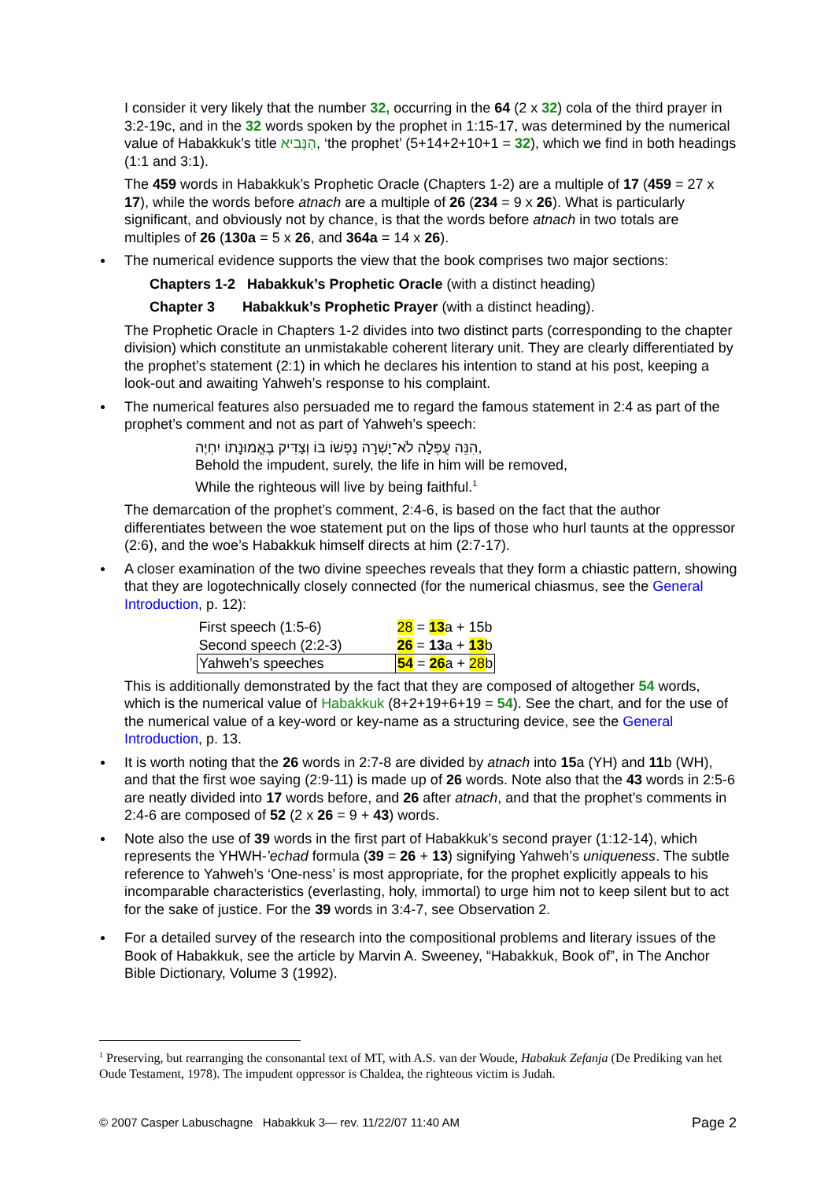I consider it very likely that the number 32, occurring in the 64 (2 x 32) cola of the third prayer in 3:2-19c, and in the 32 words spoken by the prophet in 1:15-17, was determined by the numerical value of Habakkuk’s title הַנָּבִיא, ‘the prophet’ (5+14+2+10+1 = 32), which we find in both headings (1:1 and 3:1).
The 459 words in Habakkuk’s Prophetic Oracle (Chapters 1-2) are a multiple of 17 (459 = 27 x 17), while the words before atnach are a multiple of 26 (234 = 9 x 26). What is particularly significant, and obviously not by chance, is that the words before atnach in two totals are multiples of 26 (130a = 5 x 26, and 364a = 14 x 26).
The numerical evidence supports the view that the book comprises two major sections:
Chapters 1-2 Habakkuk’s Prophetic Oracle (with a distinct heading)
Chapter 3 Habakkuk’s Prophetic Prayer (with a distinct heading).
The Prophetic Oracle in Chapters 1-2 divides into two distinct parts (corresponding to the chapter division) which constitute an unmistakable coherent literary unit. They are clearly differentiated by the prophet’s statement (2:1) in which he declares his intention to stand at his post, keeping a look-out and awaiting Yahweh’s response to his complaint.
The numerical features also persuaded me to regard the famous statement in 2:4 as part of the prophet’s comment and not as part of Yahweh’s speech:
הִנֵּה עֻפְּלָה לֹא־יָשְׁרָה נַפְשׁוֹ בּוֹ וְצַדִּיק בֶּאֱמוּנָתוֹ יִחְיֶה,
Behold the impudent, surely, the life in him will be removed,
While the righteous will live by being faithful.<sup>1</sup>
The demarcation of the prophet’s comment, 2:4-6, is based on the fact that the author differentiates between the woe statement put on the lips of those who hurl taunts at the oppressor (2:6), and the woe’s Habakkuk himself directs at him (2:7-17).
A closer examination of the two divine speeches reveals that they form a chiastic pattern, showing that they are logotechnically closely connected (for the numerical chiasmus, see the General Introduction, p. 12):
| First speech (1:5-6) | 28 = 13 a + 15b |
| Second speech (2:2-3) | 26 = 13 a + 13 b |
| Yahweh’s speeches | 54 = 26 a + 28 b |
This is additionally demonstrated by the fact that they are composed of altogether 54 words, which is the numerical value of Habakkuk (8+2+19+6+19 = 54). See the chart, and for the use of the numerical value of a key-word or key-name as a structuring device, see the General Introduction, p. 13.
It is worth noting that the 26 words in 2:7-8 are divided by atnach into 15a (YH) and 11b (WH), and that the first woe saying (2:9-11) is made up of 26 words. Note also that the 43 words in 2:5-6 are neatly divided into 17 words before, and 26 after atnach, and that the prophet’s comments in 2:4-6 are composed of 52 (2 x 26 = 9 + 43) words.
Note also the use of 39 words in the first part of Habakkuk’s second prayer (1:12-14), which represents the YHWH-’echad formula (39 = 26 + 13) signifying Yahweh’s uniqueness. The subtle reference to Yahweh’s ‘One-ness’ is most appropriate, for the prophet explicitly appeals to his incomparable characteristics (everlasting, holy, immortal) to urge him not to keep silent but to act for the sake of justice. For the 39 words in 3:4-7, see Observation 2.
For a detailed survey of the research into the compositional problems and literary issues of the Book of Habakkuk, see the article by Marvin A. Sweeney, “Habakkuk, Book of”, in The Anchor Bible Dictionary, Volume 3 (1992).
<sup>1</sup> Preserving, but rearranging the consonantal text of MT, with A.S. van der Woude, Habakuk Zefanja (De Prediking van het Oude Testament, 1978). The impudent oppressor is Chaldea, the righteous victim is Judah.
© 2007 Casper Labuschagne Habakkuk 3— rev. 11/22/07 11:40 AM Page 2